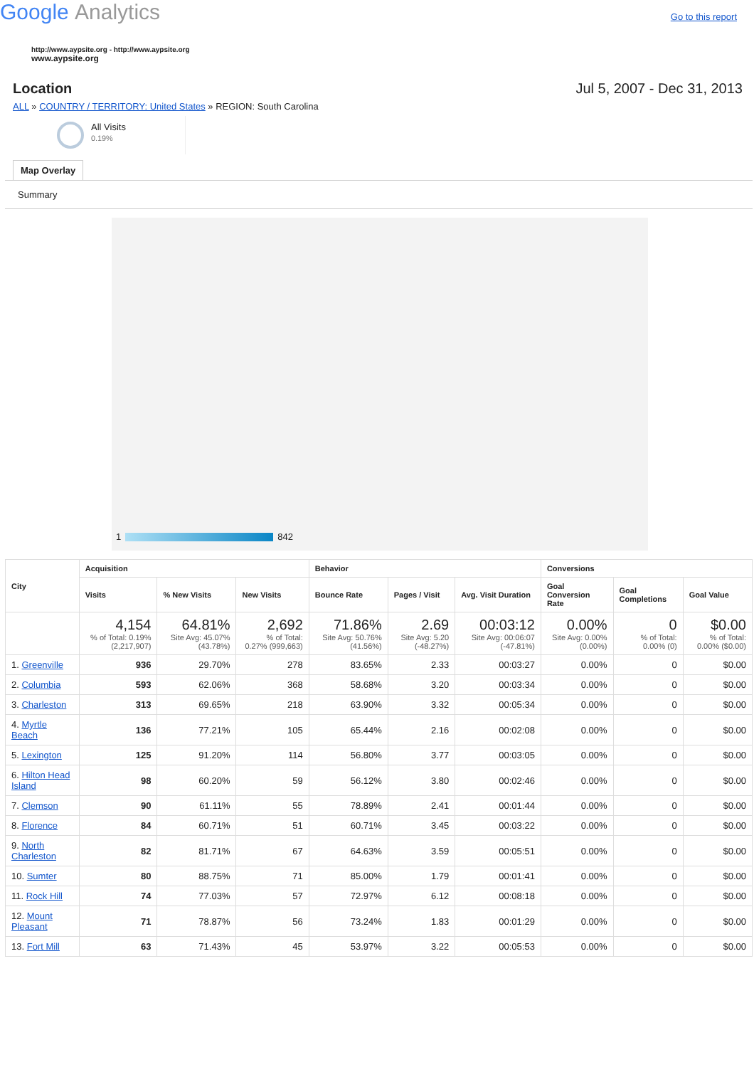Google Analytics
Go to this report
http://www.aypsite.org - http://www.aypsite.org
www.aypsite.org
Location Jul 5, 2007 - Dec 31, 2013
ALL » COUNTRY / TERRITORY: United States » REGION: South Carolina
All Visits
0.19%
Map Overlay
Summary
1 842
| City | Acquisition | | | Behavior | | | Conversions | | |
| --- | --- | --- | --- | --- | --- | --- | --- | --- | --- |
| | Visits | % New Visits | New Visits | Bounce Rate | Pages / Visit | Avg. Visit Duration | Goal Conversion Rate | Goal Completions | Goal Value |
| | 4,154 % of Total: 0.19% (2,217,907) | 64.81% Site Avg: 45.07% (43.78%) | 2,692 % of Total: 0.27% (999,663) | 71.86% Site Avg: 50.76% (41.56%) | 2.69 Site Avg: 5.20 (-48.27%) | 00:03:12 Site Avg: 00:06:07 (-47.81%) | 0.00% Site Avg: 0.00% (0.00%) | 0 % of Total: 0.00% (0) | $0.00 % of Total: 0.00% ($0.00) |
| 1. Greenville | 936 | 29.70% | 278 | 83.65% | 2.33 | 00:03:27 | 0.00% | 0 | $0.00 |
| 2. Columbia | 593 | 62.06% | 368 | 58.68% | 3.20 | 00:03:34 | 0.00% | 0 | $0.00 |
| 3. Charleston | 313 | 69.65% | 218 | 63.90% | 3.32 | 00:05:34 | 0.00% | 0 | $0.00 |
| 4. Myrtle Beach | 136 | 77.21% | 105 | 65.44% | 2.16 | 00:02:08 | 0.00% | 0 | $0.00 |
| 5. Lexington | 125 | 91.20% | 114 | 56.80% | 3.77 | 00:03:05 | 0.00% | 0 | $0.00 |
| 6. Hilton Head Island | 98 | 60.20% | 59 | 56.12% | 3.80 | 00:02:46 | 0.00% | 0 | $0.00 |
| 7. Clemson | 90 | 61.11% | 55 | 78.89% | 2.41 | 00:01:44 | 0.00% | 0 | $0.00 |
| 8. Florence | 84 | 60.71% | 51 | 60.71% | 3.45 | 00:03:22 | 0.00% | 0 | $0.00 |
| 9. North Charleston | 82 | 81.71% | 67 | 64.63% | 3.59 | 00:05:51 | 0.00% | 0 | $0.00 |
| 10. Sumter | 80 | 88.75% | 71 | 85.00% | 1.79 | 00:01:41 | 0.00% | 0 | $0.00 |
| 11. Rock Hill | 74 | 77.03% | 57 | 72.97% | 6.12 | 00:08:18 | 0.00% | 0 | $0.00 |
| 12. Mount Pleasant | 71 | 78.87% | 56 | 73.24% | 1.83 | 00:01:29 | 0.00% | 0 | $0.00 |
| 13. Fort Mill | 63 | 71.43% | 45 | 53.97% | 3.22 | 00:05:53 | 0.00% | 0 | $0.00 |